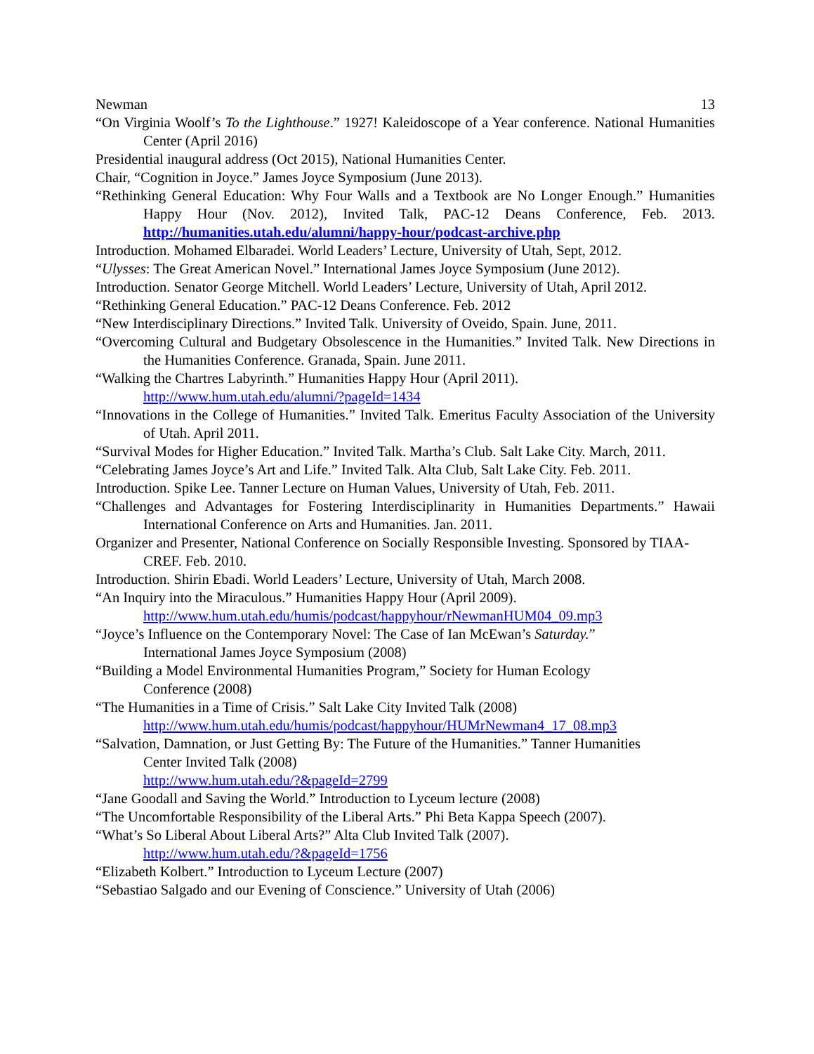Newman 13
“On Virginia Woolf’s To the Lighthouse.” 1927! Kaleidoscope of a Year conference. National Humanities Center (April 2016)
Presidential inaugural address (Oct 2015), National Humanities Center.
Chair, “Cognition in Joyce.” James Joyce Symposium (June 2013).
“Rethinking General Education: Why Four Walls and a Textbook are No Longer Enough.” Humanities Happy Hour (Nov. 2012), Invited Talk, PAC-12 Deans Conference, Feb. 2013. http://humanities.utah.edu/alumni/happy-hour/podcast-archive.php
Introduction. Mohamed Elbaradei. World Leaders’ Lecture, University of Utah, Sept, 2012.
“Ulysses: The Great American Novel.” International James Joyce Symposium (June 2012).
Introduction. Senator George Mitchell. World Leaders’ Lecture, University of Utah, April 2012.
“Rethinking General Education.” PAC-12 Deans Conference. Feb. 2012
“New Interdisciplinary Directions.” Invited Talk. University of Oveido, Spain. June, 2011.
“Overcoming Cultural and Budgetary Obsolescence in the Humanities.” Invited Talk. New Directions in the Humanities Conference. Granada, Spain. June 2011.
“Walking the Chartres Labyrinth.” Humanities Happy Hour (April 2011).
http://www.hum.utah.edu/alumni/?pageId=1434
“Innovations in the College of Humanities.” Invited Talk. Emeritus Faculty Association of the University of Utah. April 2011.
“Survival Modes for Higher Education.” Invited Talk. Martha’s Club. Salt Lake City. March, 2011.
“Celebrating James Joyce’s Art and Life.” Invited Talk. Alta Club, Salt Lake City. Feb. 2011.
Introduction. Spike Lee. Tanner Lecture on Human Values, University of Utah, Feb. 2011.
“Challenges and Advantages for Fostering Interdisciplinarity in Humanities Departments.” Hawaii International Conference on Arts and Humanities. Jan. 2011.
Organizer and Presenter, National Conference on Socially Responsible Investing. Sponsored by TIAA-CREF. Feb. 2010.
Introduction. Shirin Ebadi. World Leaders’ Lecture, University of Utah, March 2008.
“An Inquiry into the Miraculous.” Humanities Happy Hour (April 2009).
http://www.hum.utah.edu/humis/podcast/happyhour/rNewmanHUM04_09.mp3
“Joyce’s Influence on the Contemporary Novel: The Case of Ian McEwan’s Saturday.”
International James Joyce Symposium (2008)
“Building a Model Environmental Humanities Program,” Society for Human Ecology
Conference (2008)
“The Humanities in a Time of Crisis.” Salt Lake City Invited Talk (2008)
http://www.hum.utah.edu/humis/podcast/happyhour/HUMrNewman4_17_08.mp3
“Salvation, Damnation, or Just Getting By: The Future of the Humanities.” Tanner Humanities
Center Invited Talk (2008)
http://www.hum.utah.edu/?&pageId=2799
“Jane Goodall and Saving the World.” Introduction to Lyceum lecture (2008)
“The Uncomfortable Responsibility of the Liberal Arts.” Phi Beta Kappa Speech (2007).
“What’s So Liberal About Liberal Arts?” Alta Club Invited Talk (2007).
http://www.hum.utah.edu/?&pageId=1756
“Elizabeth Kolbert.” Introduction to Lyceum Lecture (2007)
“Sebastiao Salgado and our Evening of Conscience.” University of Utah (2006)